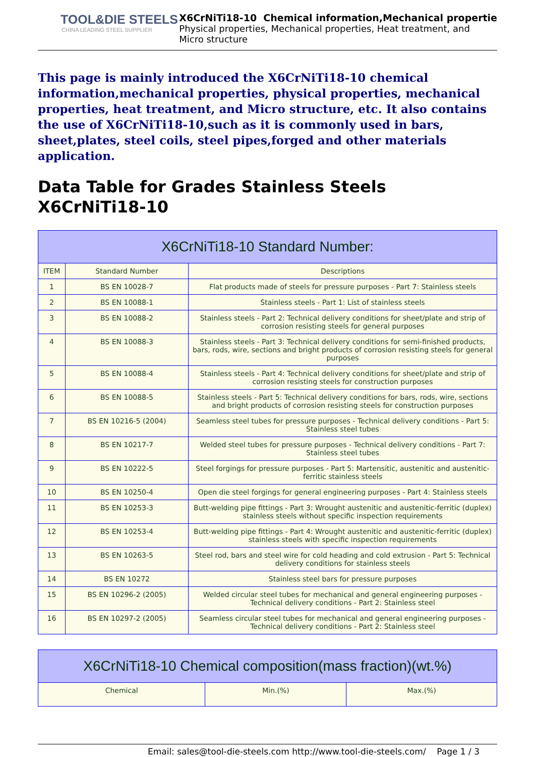TOOL&DIE STEELS
CHINA LEADING STEEL SUPPLIER
X6CrNiTi18-10 Chemical information,Mechanical propertie
Physical properties, Mechanical properties, Heat treatment, and
Micro structure
This page is mainly introduced the X6CrNiTi18-10 chemical information,mechanical properties, physical properties, mechanical properties, heat treatment, and Micro structure, etc. It also contains the use of X6CrNiTi18-10,such as it is commonly used in bars, sheet,plates, steel coils, steel pipes,forged and other materials application.
Data Table for Grades Stainless Steels X6CrNiTi18-10
| X6CrNiTi18-10 Standard Number: | | |
| --- | --- | --- |
| ITEM | Standard Number | Descriptions |
| 1 | BS EN 10028-7 | Flat products made of steels for pressure purposes - Part 7: Stainless steels |
| 2 | BS EN 10088-1 | Stainless steels - Part 1: List of stainless steels |
| 3 | BS EN 10088-2 | Stainless steels - Part 2: Technical delivery conditions for sheet/plate and strip of corrosion resisting steels for general purposes |
| 4 | BS EN 10088-3 | Stainless steels - Part 3: Technical delivery conditions for semi-finished products, bars, rods, wire, sections and bright products of corrosion resisting steels for general purposes |
| 5 | BS EN 10088-4 | Stainless steels - Part 4: Technical delivery conditions for sheet/plate and strip of corrosion resisting steels for construction purposes |
| 6 | BS EN 10088-5 | Stainless steels - Part 5: Technical delivery conditions for bars, rods, wire, sections and bright products of corrosion resisting steels for construction purposes |
| 7 | BS EN 10216-5 (2004) | Seamless steel tubes for pressure purposes - Technical delivery conditions - Part 5: Stainless steel tubes |
| 8 | BS EN 10217-7 | Welded steel tubes for pressure purposes - Technical delivery conditions - Part 7: Stainless steel tubes |
| 9 | BS EN 10222-5 | Steel forgings for pressure purposes - Part 5: Martensitic, austenitic and austenitic-ferritic stainless steels |
| 10 | BS EN 10250-4 | Open die steel forgings for general engineering purposes - Part 4: Stainless steels |
| 11 | BS EN 10253-3 | Butt-welding pipe fittings - Part 3: Wrought austenitic and austenitic-ferritic (duplex) stainless steels without specific inspection requirements |
| 12 | BS EN 10253-4 | Butt-welding pipe fittings - Part 4: Wrought austenitic and austenitic-ferritic (duplex) stainless steels with specific inspection requirements |
| 13 | BS EN 10263-5 | Steel rod, bars and steel wire for cold heading and cold extrusion - Part 5: Technical delivery conditions for stainless steels |
| 14 | BS EN 10272 | Stainless steel bars for pressure purposes |
| 15 | BS EN 10296-2 (2005) | Welded circular steel tubes for mechanical and general engineering purposes - Technical delivery conditions - Part 2: Stainless steel |
| 16 | BS EN 10297-2 (2005) | Seamless circular steel tubes for mechanical and general engineering purposes - Technical delivery conditions - Part 2: Stainless steel |
| X6CrNiTi18-10 Chemical composition(mass fraction)(wt.%) | | |
| --- | --- | --- |
| Chemical | Min.(%) | Max.(%) |
Email: sales@tool-die-steels.com http://www.tool-die-steels.com/ Page 1 / 3